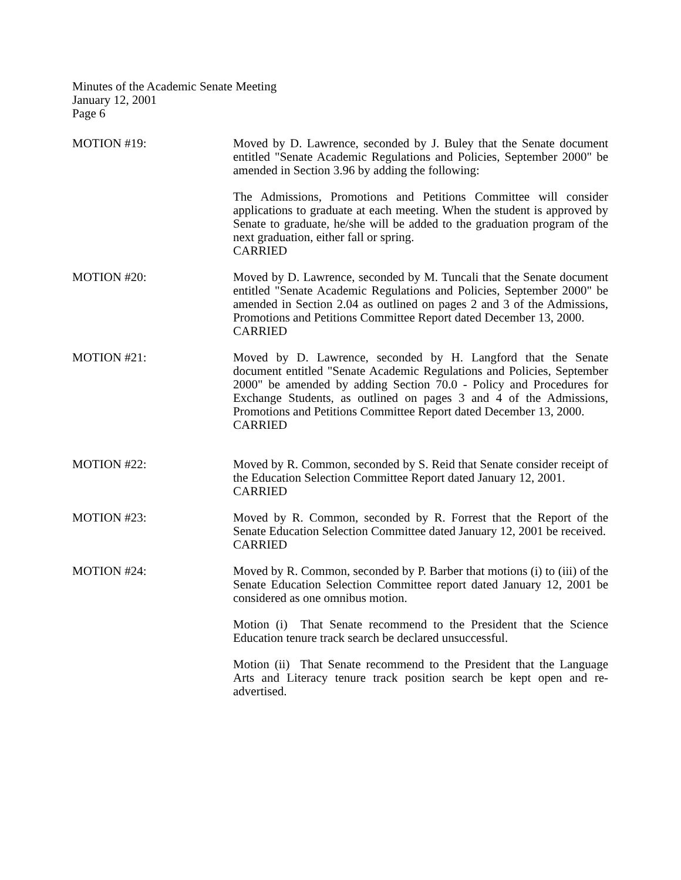Minutes of the Academic Senate Meeting
January 12, 2001
Page 6
MOTION #19: Moved by D. Lawrence, seconded by J. Buley that the Senate document entitled "Senate Academic Regulations and Policies, September 2000" be amended in Section 3.96 by adding the following:
The Admissions, Promotions and Petitions Committee will consider applications to graduate at each meeting. When the student is approved by Senate to graduate, he/she will be added to the graduation program of the next graduation, either fall or spring.
CARRIED
MOTION #20: Moved by D. Lawrence, seconded by M. Tuncali that the Senate document entitled "Senate Academic Regulations and Policies, September 2000" be amended in Section 2.04 as outlined on pages 2 and 3 of the Admissions, Promotions and Petitions Committee Report dated December 13, 2000.
CARRIED
MOTION #21: Moved by D. Lawrence, seconded by H. Langford that the Senate document entitled "Senate Academic Regulations and Policies, September 2000" be amended by adding Section 70.0 - Policy and Procedures for Exchange Students, as outlined on pages 3 and 4 of the Admissions, Promotions and Petitions Committee Report dated December 13, 2000.
CARRIED
MOTION #22: Moved by R. Common, seconded by S. Reid that Senate consider receipt of the Education Selection Committee Report dated January 12, 2001.
CARRIED
MOTION #23: Moved by R. Common, seconded by R. Forrest that the Report of the Senate Education Selection Committee dated January 12, 2001 be received.
CARRIED
MOTION #24: Moved by R. Common, seconded by P. Barber that motions (i) to (iii) of the Senate Education Selection Committee report dated January 12, 2001 be considered as one omnibus motion.
Motion (i) That Senate recommend to the President that the Science Education tenure track search be declared unsuccessful.
Motion (ii) That Senate recommend to the President that the Language Arts and Literacy tenure track position search be kept open and re-advertised.